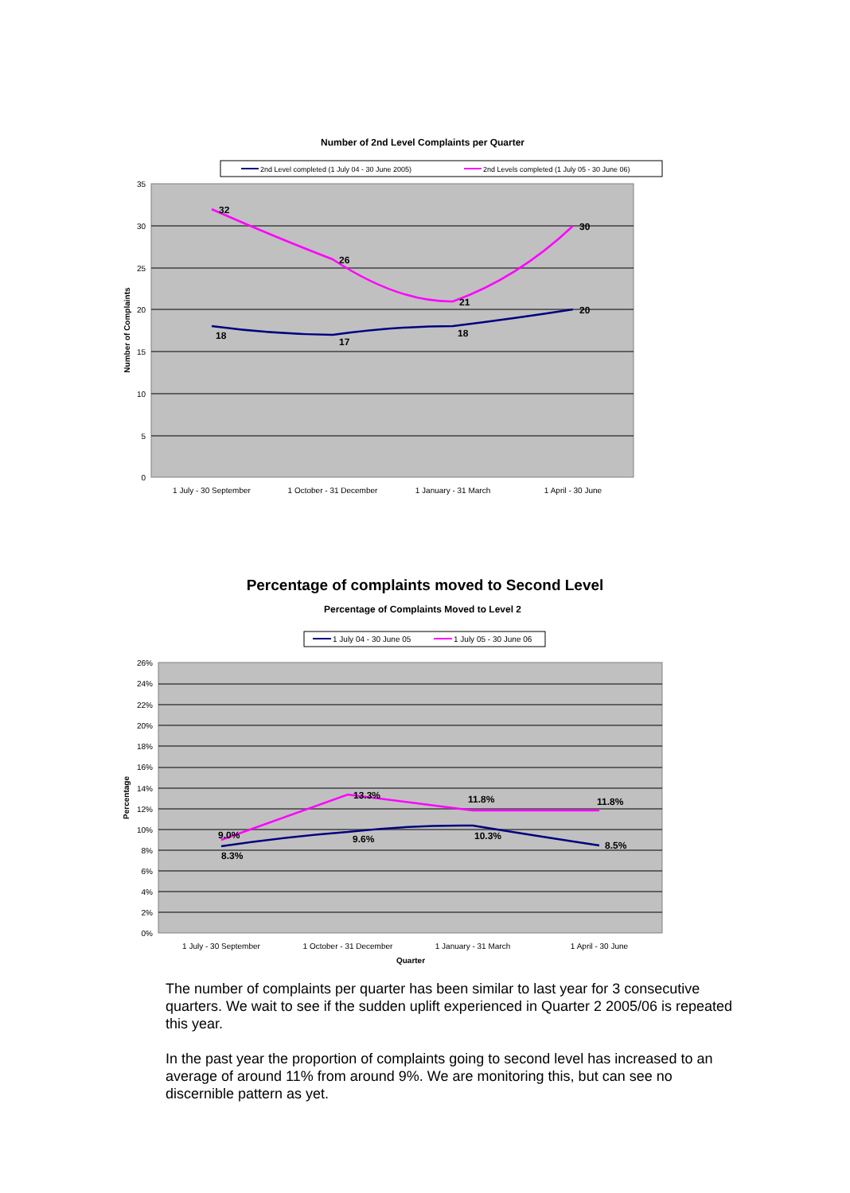Number of 2nd Level Complaints per Quarter
2nd Level completed (1 July 04 - 30 June 2005)
2nd Levels completed (1 July 05 - 30 June 06)
35
30
25
20
15
10
5
0
Number of Complaints
32
26
21
30
18
17
18
20
1 July - 30 September
1 October - 31 December
1 January - 31 March
1 April - 30 June
Percentage of complaints moved to Second Level
Percentage of Complaints Moved to Level 2
1 July 04 - 30 June 05
1 July 05 - 30 June 06
26%
24%
22%
20%
18%
16%
14%
12%
10%
8%
6%
4%
2%
0%
Percentage
9.0%
13.3%
11.8%
11.8%
8.3%
9.6%
10.3%
8.5%
1 July - 30 September
1 October - 31 December
1 January - 31 March
1 April - 30 June
Quarter
The number of complaints per quarter has been similar to last year for 3 consecutive quarters. We wait to see if the sudden uplift experienced in Quarter 2 2005/06 is repeated this year.
In the past year the proportion of complaints going to second level has increased to an average of around 11% from around 9%. We are monitoring this, but can see no discernible pattern as yet.